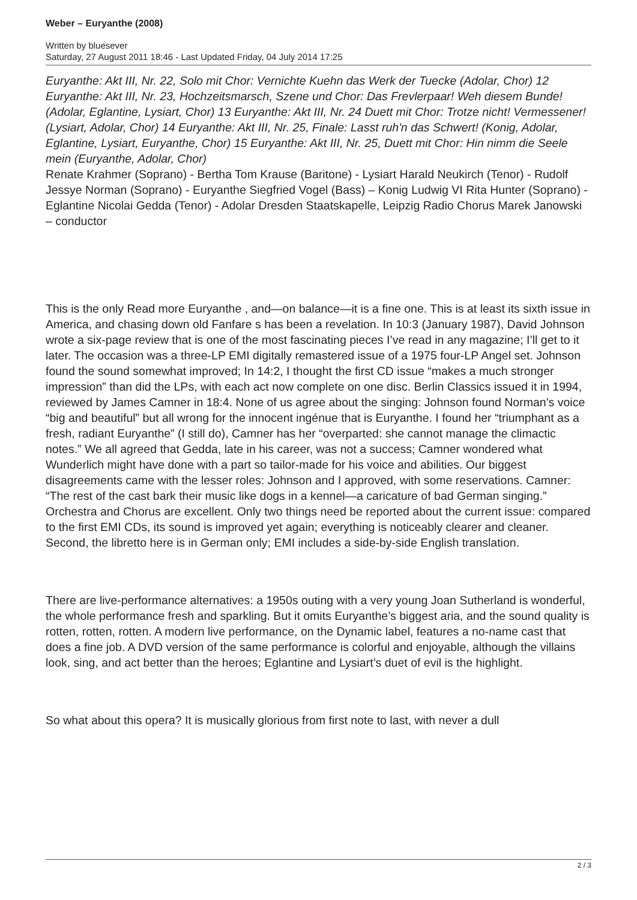Weber – Euryanthe (2008)
Written by bluesever
Saturday, 27 August 2011 18:46 - Last Updated Friday, 04 July 2014 17:25
Euryanthe: Akt III, Nr. 22, Solo mit Chor: Vernichte Kuehn das Werk der Tuecke (Adolar, Chor) 12 Euryanthe: Akt III, Nr. 23, Hochzeitsmarsch, Szene und Chor: Das Frevlerpaar! Weh diesem Bunde! (Adolar, Eglantine, Lysiart, Chor) 13 Euryanthe: Akt III, Nr. 24 Duett mit Chor: Trotze nicht! Vermessener! (Lysiart, Adolar, Chor) 14 Euryanthe: Akt III, Nr. 25, Finale: Lasst ruh'n das Schwert! (Konig, Adolar, Eglantine, Lysiart, Euryanthe, Chor) 15 Euryanthe: Akt III, Nr. 25, Duett mit Chor: Hin nimm die Seele mein (Euryanthe, Adolar, Chor)
Renate Krahmer (Soprano) - Bertha Tom Krause (Baritone) - Lysiart Harald Neukirch (Tenor) - Rudolf Jessye Norman (Soprano) - Euryanthe Siegfried Vogel (Bass) – Konig Ludwig VI Rita Hunter (Soprano) - Eglantine Nicolai Gedda (Tenor) - Adolar Dresden Staatskapelle, Leipzig Radio Chorus Marek Janowski – conductor
This is the only Read more Euryanthe , and—on balance—it is a fine one. This is at least its sixth issue in America, and chasing down old Fanfare s has been a revelation. In 10:3 (January 1987), David Johnson wrote a six-page review that is one of the most fascinating pieces I’ve read in any magazine; I’ll get to it later. The occasion was a three-LP EMI digitally remastered issue of a 1975 four-LP Angel set. Johnson found the sound somewhat improved; In 14:2, I thought the first CD issue “makes a much stronger impression” than did the LPs, with each act now complete on one disc. Berlin Classics issued it in 1994, reviewed by James Camner in 18:4. None of us agree about the singing: Johnson found Norman’s voice “big and beautiful” but all wrong for the innocent ingénue that is Euryanthe. I found her “triumphant as a fresh, radiant Euryanthe” (I still do), Camner has her “overparted: she cannot manage the climactic notes.” We all agreed that Gedda, late in his career, was not a success; Camner wondered what Wunderlich might have done with a part so tailor-made for his voice and abilities. Our biggest disagreements came with the lesser roles: Johnson and I approved, with some reservations. Camner: “The rest of the cast bark their music like dogs in a kennel—a caricature of bad German singing.” Orchestra and Chorus are excellent. Only two things need be reported about the current issue: compared to the first EMI CDs, its sound is improved yet again; everything is noticeably clearer and cleaner. Second, the libretto here is in German only; EMI includes a side-by-side English translation.
There are live-performance alternatives: a 1950s outing with a very young Joan Sutherland is wonderful, the whole performance fresh and sparkling. But it omits Euryanthe’s biggest aria, and the sound quality is rotten, rotten, rotten. A modern live performance, on the Dynamic label, features a no-name cast that does a fine job. A DVD version of the same performance is colorful and enjoyable, although the villains look, sing, and act better than the heroes; Eglantine and Lysiart’s duet of evil is the highlight.
So what about this opera? It is musically glorious from first note to last, with never a dull
2 / 3